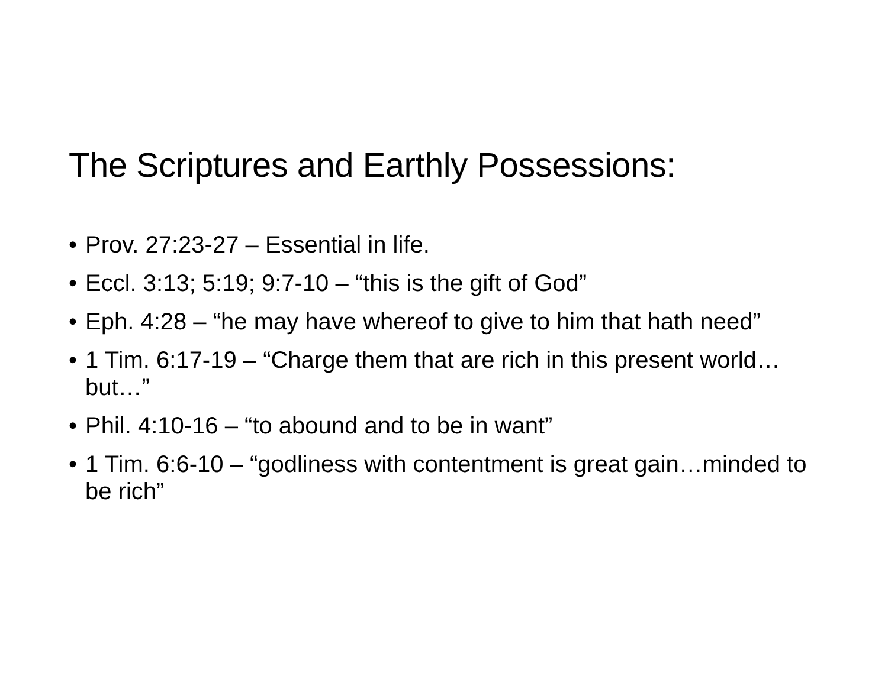The Scriptures and Earthly Possessions:
• Prov. 27:23-27 – Essential in life.
• Eccl. 3:13; 5:19; 9:7-10 – “this is the gift of God”
• Eph. 4:28 – “he may have whereof to give to him that hath need”
• 1 Tim. 6:17-19 – “Charge them that are rich in this present world…but…”
• Phil. 4:10-16 – “to abound and to be in want”
• 1 Tim. 6:6-10 – “godliness with contentment is great gain…minded to be rich”